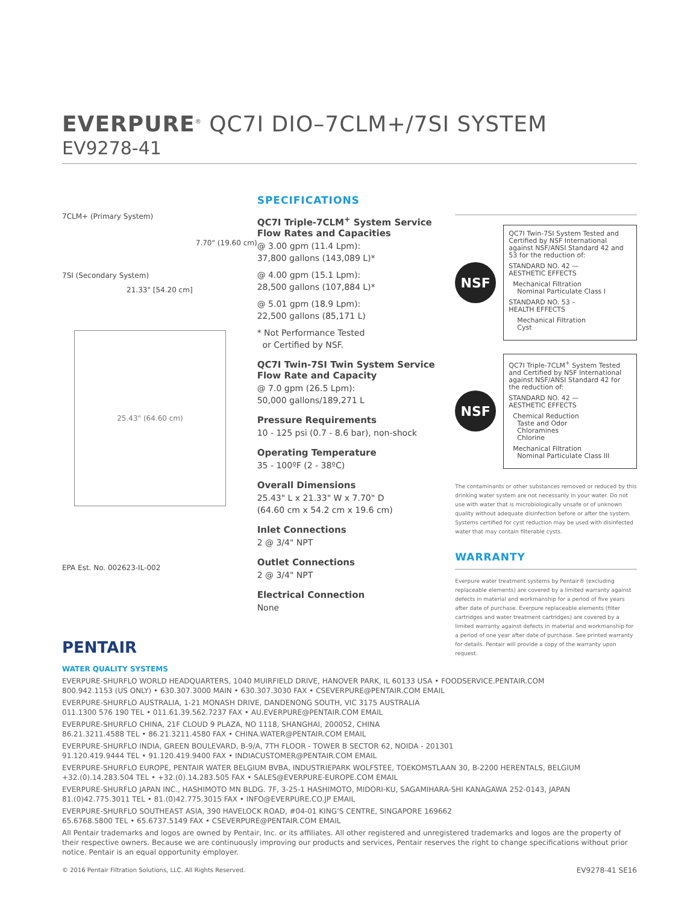EVERPURE<sup>®</sup> QC7I DIO–7CLM+/7SI SYSTEM
EV9278-41
7CLM+ (Primary System)
7.70" (19.60 cm)
7SI (Secondary System)
21.33" [54.20 cm]
25.43" (64.60 cm)
EPA Est. No. 002623-IL-002
PENTAIR
SPECIFICATIONS
QC7I Triple-7CLM<sup>+</sup> System Service Flow Rates and Capacities
@ 3.00 gpm (11.4 Lpm):
37,800 gallons (143,089 L)*
@ 4.00 gpm (15.1 Lpm):
28,500 gallons (107,884 L)*
@ 5.01 gpm (18.9 Lpm):
22,500 gallons (85,171 L)
* Not Performance Tested
or Certified by NSF.
QC7I Twin-7SI Twin System Service Flow Rate and Capacity
@ 7.0 gpm (26.5 Lpm):
50,000 gallons/189,271 L
Pressure Requirements
10 - 125 psi (0.7 - 8.6 bar), non-shock
Operating Temperature
35 - 100ºF (2 - 38ºC)
Overall Dimensions
25.43" L x 21.33" W x 7.70" D
(64.60 cm x 54.2 cm x 19.6 cm)
Inlet Connections
2 @ 3/4" NPT
Outlet Connections
2 @ 3/4" NPT
Electrical Connection
None
NSF
QC7I Twin-7SI System Tested and Certified by NSF International against NSF/ANSI Standard 42 and 53 for the reduction of:
STANDARD NO. 42 —
AESTHETIC EFFECTS
Mechanical Filtration
Nominal Particulate Class I
STANDARD NO. 53 –
HEALTH EFFECTS
Mechanical Filtration
Cyst
NSF
QC7I Triple-7CLM<sup>+</sup> System Tested and Certified by NSF International against NSF/ANSI Standard 42 for the reduction of:
STANDARD NO. 42 —
AESTHETIC EFFECTS
Chemical Reduction
Taste and Odor
Chloramines
Chlorine
Mechanical Filtration
Nominal Particulate Class III
The contaminants or other substances removed or reduced by this drinking water system are not necessarily in your water. Do not use with water that is microbiologically unsafe or of unknown quality without adequate disinfection before or after the system. Systems certified for cyst reduction may be used with disinfected water that may contain filterable cysts.
WARRANTY
Everpure water treatment systems by Pentair® (excluding replaceable elements) are covered by a limited warranty against defects in material and workmanship for a period of five years after date of purchase. Everpure replaceable elements (filter cartridges and water treatment cartridges) are covered by a limited warranty against defects in material and workmanship for a period of one year after date of purchase. See printed warranty for details. Pentair will provide a copy of the warranty upon request.
WATER QUALITY SYSTEMS
EVERPURE-SHURFLO WORLD HEADQUARTERS, 1040 MUIRFIELD DRIVE, HANOVER PARK, IL 60133 USA • FOODSERVICE.PENTAIR.COM
800.942.1153 (US ONLY) • 630.307.3000 MAIN • 630.307.3030 FAX • CSEVERPURE@PENTAIR.COM EMAIL
EVERPURE-SHURFLO AUSTRALIA, 1-21 MONASH DRIVE, DANDENONG SOUTH, VIC 3175 AUSTRALIA
011.1300 576 190 TEL • 011.61.39.562.7237 FAX • AU.EVERPURE@PENTAIR.COM EMAIL
EVERPURE-SHURFLO CHINA, 21F CLOUD 9 PLAZA, NO 1118, SHANGHAI, 200052, CHINA
86.21.3211.4588 TEL • 86.21.3211.4580 FAX • CHINA.WATER@PENTAIR.COM EMAIL
EVERPURE-SHURFLO INDIA, GREEN BOULEVARD, B-9/A, 7TH FLOOR - TOWER B SECTOR 62, NOIDA - 201301
91.120.419.9444 TEL • 91.120.419.9400 FAX • INDIACUSTOMER@PENTAIR.COM EMAIL
EVERPURE-SHURFLO EUROPE, PENTAIR WATER BELGIUM BVBA, INDUSTRIEPARK WOLFSTEE, TOEKOMSTLAAN 30, B-2200 HERENTALS, BELGIUM
+32.(0).14.283.504 TEL • +32.(0).14.283.505 FAX • SALES@EVERPURE-EUROPE.COM EMAIL
EVERPURE-SHURFLO JAPAN INC., HASHIMOTO MN BLDG. 7F, 3-25-1 HASHIMOTO, MIDORI-KU, SAGAMIHARA-SHI KANAGAWA 252-0143, JAPAN
81.(0)42.775.3011 TEL • 81.(0)42.775.3015 FAX • INFO@EVERPURE.CO.JP EMAIL
EVERPURE-SHURFLO SOUTHEAST ASIA, 390 HAVELOCK ROAD, #04-01 KING’S CENTRE, SINGAPORE 169662
65.6768.5800 TEL • 65.6737.5149 FAX • CSEVERPURE@PENTAIR.COM EMAIL
All Pentair trademarks and logos are owned by Pentair, Inc. or its affiliates. All other registered and unregistered trademarks and logos are the property of their respective owners. Because we are continuously improving our products and services, Pentair reserves the right to change specifications without prior notice. Pentair is an equal opportunity employer.
© 2016 Pentair Filtration Solutions, LLC. All Rights Reserved. EV9278-41 SE16